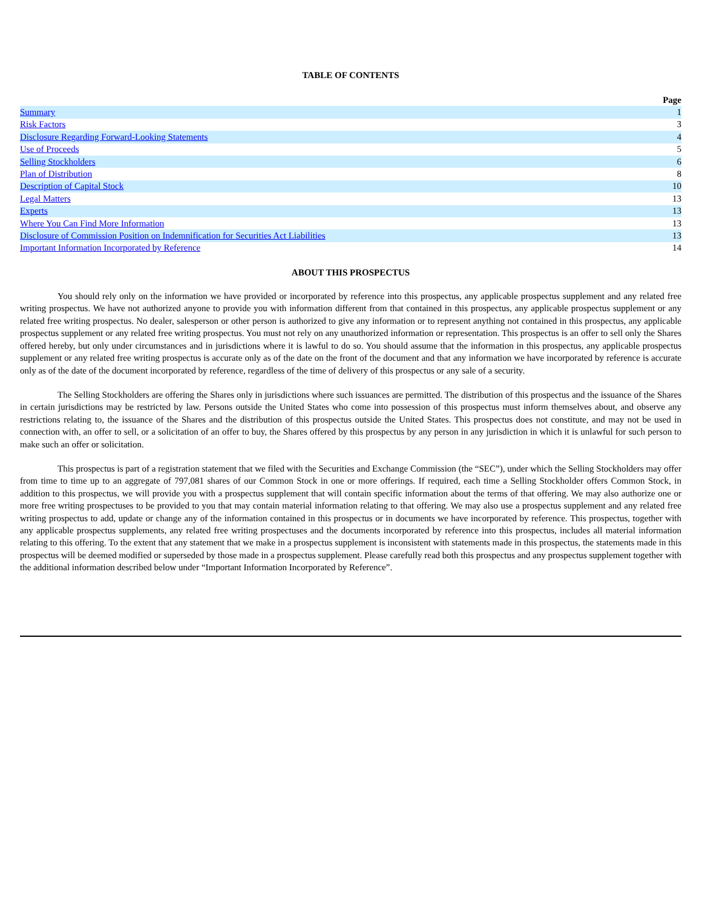TABLE OF CONTENTS
| | Page |
| --- | --- |
| Summary | 1 |
| Risk Factors | 3 |
| Disclosure Regarding Forward-Looking Statements | 4 |
| Use of Proceeds | 5 |
| Selling Stockholders | 6 |
| Plan of Distribution | 8 |
| Description of Capital Stock | 10 |
| Legal Matters | 13 |
| Experts | 13 |
| Where You Can Find More Information | 13 |
| Disclosure of Commission Position on Indemnification for Securities Act Liabilities | 13 |
| Important Information Incorporated by Reference | 14 |
ABOUT THIS PROSPECTUS
You should rely only on the information we have provided or incorporated by reference into this prospectus, any applicable prospectus supplement and any related free writing prospectus. We have not authorized anyone to provide you with information different from that contained in this prospectus, any applicable prospectus supplement or any related free writing prospectus. No dealer, salesperson or other person is authorized to give any information or to represent anything not contained in this prospectus, any applicable prospectus supplement or any related free writing prospectus. You must not rely on any unauthorized information or representation. This prospectus is an offer to sell only the Shares offered hereby, but only under circumstances and in jurisdictions where it is lawful to do so. You should assume that the information in this prospectus, any applicable prospectus supplement or any related free writing prospectus is accurate only as of the date on the front of the document and that any information we have incorporated by reference is accurate only as of the date of the document incorporated by reference, regardless of the time of delivery of this prospectus or any sale of a security.
The Selling Stockholders are offering the Shares only in jurisdictions where such issuances are permitted. The distribution of this prospectus and the issuance of the Shares in certain jurisdictions may be restricted by law. Persons outside the United States who come into possession of this prospectus must inform themselves about, and observe any restrictions relating to, the issuance of the Shares and the distribution of this prospectus outside the United States. This prospectus does not constitute, and may not be used in connection with, an offer to sell, or a solicitation of an offer to buy, the Shares offered by this prospectus by any person in any jurisdiction in which it is unlawful for such person to make such an offer or solicitation.
This prospectus is part of a registration statement that we filed with the Securities and Exchange Commission (the “SEC”), under which the Selling Stockholders may offer from time to time up to an aggregate of 797,081 shares of our Common Stock in one or more offerings. If required, each time a Selling Stockholder offers Common Stock, in addition to this prospectus, we will provide you with a prospectus supplement that will contain specific information about the terms of that offering. We may also authorize one or more free writing prospectuses to be provided to you that may contain material information relating to that offering. We may also use a prospectus supplement and any related free writing prospectus to add, update or change any of the information contained in this prospectus or in documents we have incorporated by reference. This prospectus, together with any applicable prospectus supplements, any related free writing prospectuses and the documents incorporated by reference into this prospectus, includes all material information relating to this offering. To the extent that any statement that we make in a prospectus supplement is inconsistent with statements made in this prospectus, the statements made in this prospectus will be deemed modified or superseded by those made in a prospectus supplement. Please carefully read both this prospectus and any prospectus supplement together with the additional information described below under “Important Information Incorporated by Reference”.